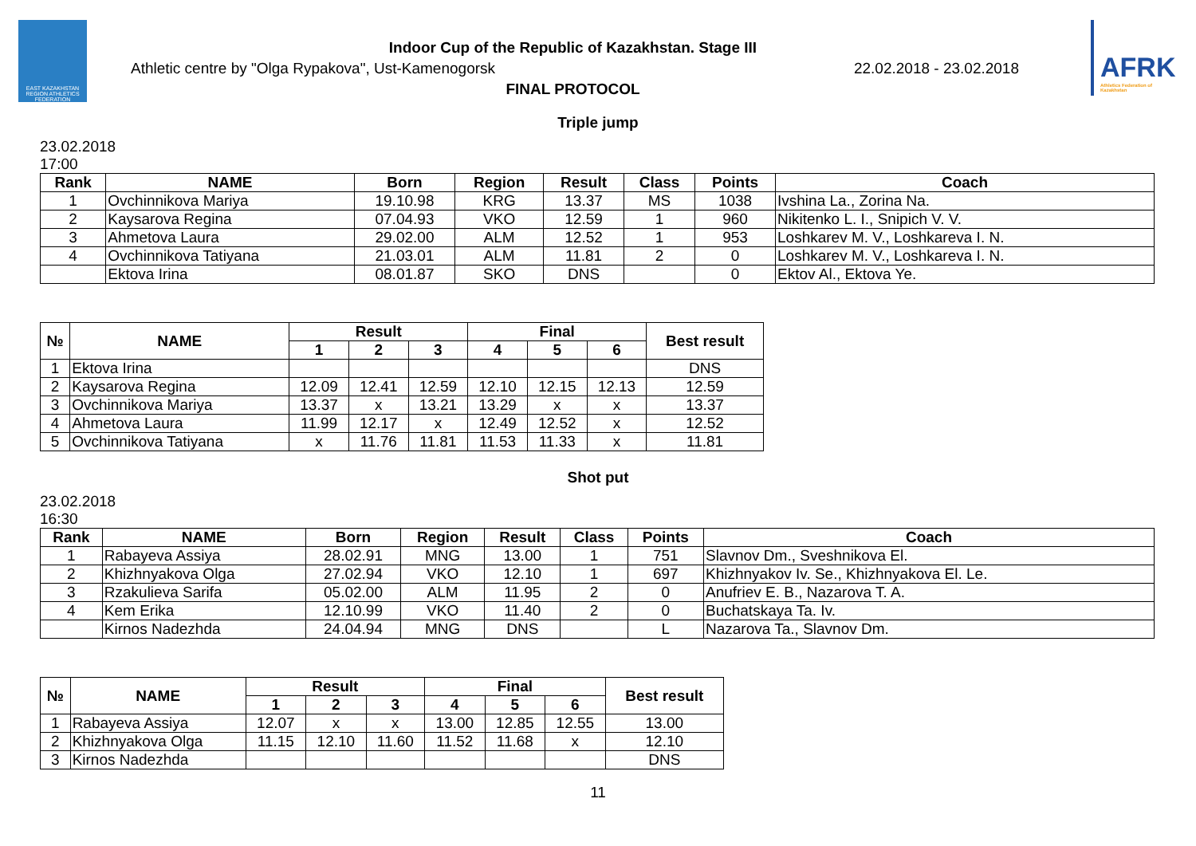EAST KAZAKHSTAN REGION ATHLETICS FEDERATION
Indoor Cup of the Republic of Kazakhstan. Stage III
Athletic centre by "Olga Rypakova", Ust-Kamenogorsk 22.02.2018 - 23.02.2018
FINAL PROTOCOL
AFRK
Athletics Federation of Kazakhstan
Triple jump
23.02.2018
17:00
| Rank | NAME | Born | Region | Result | Class | Points | Coach |
| --- | --- | --- | --- | --- | --- | --- | --- |
| 1 | Ovchinnikova Mariya | 19.10.98 | KRG | 13.37 | MS | 1038 | Ivshina La., Zorina Na. |
| 2 | Kaysarova Regina | 07.04.93 | VKO | 12.59 | 1 | 960 | Nikitenko L. I., Snipich V. V. |
| 3 | Ahmetova Laura | 29.02.00 | ALM | 12.52 | 1 | 953 | Loshkarev M. V., Loshkareva I. N. |
| 4 | Ovchinnikova Tatiyana | 21.03.01 | ALM | 11.81 | 2 | 0 | Loshkarev M. V., Loshkareva I. N. |
| | Ektova Irina | 08.01.87 | SKO | DNS | | 0 | Ektov Al., Ektova Ye. |
| № | NAME | Result | | | Final | | | Best result |
| --- | --- | --- | --- | --- | --- | --- | --- | --- |
| | | 1 | 2 | 3 | 4 | 5 | 6 | |
| 1 | Ektova Irina | | | | | | | DNS |
| 2 | Kaysarova Regina | 12.09 | 12.41 | 12.59 | 12.10 | 12.15 | 12.13 | 12.59 |
| 3 | Ovchinnikova Mariya | 13.37 | x | 13.21 | 13.29 | x | x | 13.37 |
| 4 | Ahmetova Laura | 11.99 | 12.17 | x | 12.49 | 12.52 | x | 12.52 |
| 5 | Ovchinnikova Tatiyana | x | 11.76 | 11.81 | 11.53 | 11.33 | x | 11.81 |
Shot put
23.02.2018
16:30
| Rank | NAME | Born | Region | Result | Class | Points | Coach |
| --- | --- | --- | --- | --- | --- | --- | --- |
| 1 | Rabayeva Assiya | 28.02.91 | MNG | 13.00 | 1 | 751 | Slavnov Dm., Sveshnikova El. |
| 2 | Khizhnyakova Olga | 27.02.94 | VKO | 12.10 | 1 | 697 | Khizhnyakov Iv. Se., Khizhnyakova El. Le. |
| 3 | Rzakulieva Sarifa | 05.02.00 | ALM | 11.95 | 2 | 0 | Anufriev E. B., Nazarova T. A. |
| 4 | Kem Erika | 12.10.99 | VKO | 11.40 | 2 | 0 | Buchatskaya Ta. Iv. |
| | Kirnos Nadezhda | 24.04.94 | MNG | DNS | | L | Nazarova Ta., Slavnov Dm. |
| № | NAME | Result | | | Final | | | Best result |
| --- | --- | --- | --- | --- | --- | --- | --- | --- |
| | | 1 | 2 | 3 | 4 | 5 | 6 | |
| 1 | Rabayeva Assiya | 12.07 | x | x | 13.00 | 12.85 | 12.55 | 13.00 |
| 2 | Khizhnyakova Olga | 11.15 | 12.10 | 11.60 | 11.52 | 11.68 | x | 12.10 |
| 3 | Kirnos Nadezhda | | | | | | | DNS |
11